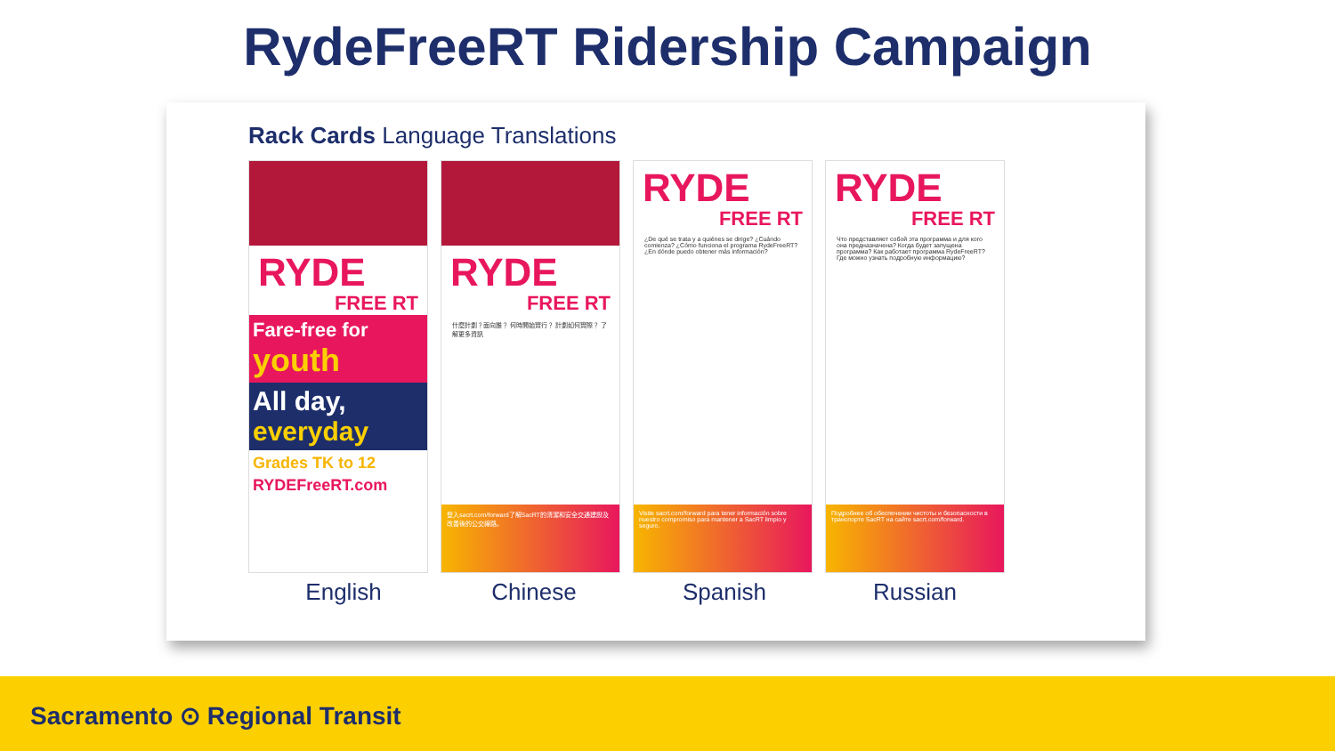RydeFreeRT Ridership Campaign
Rack Cards Language Translations
RYDE
FREE RT
Fare-free for youth
All day, everyday
Grades TK to 12
RYDEFreeRT.com
RYDE
FREE RT
什麼計劃？面向誰？ 何時開始實行？ 計劃如何實際？ 了解更多資訊
登入sacrt.com/forward了解SacRT的清潔和安全交通建設及改善後的公交線路。
RYDE
FREE RT
¿De qué se trata y a quiénes se dirige? ¿Cuándo comienza? ¿Cómo funciona el programa RydeFreeRT? ¿En dónde puedo obtener más información?
Visite sacrt.com/forward para tener información sobre nuestro compromiso para mantener a SacRT limpio y seguro.
RYDE
FREE RT
Что представляет собой эта программа и для кого она предназначена? Когда будет запущена программа? Как работает программа RydeFreeRT? Где можно узнать подробную информацию?
Подробнее об обеспечении чистоты и безопасности в транспорте SacRT на сайте sacrt.com/forward.
English Chinese Spanish Russian
Sacramento ⊙ Regional Transit